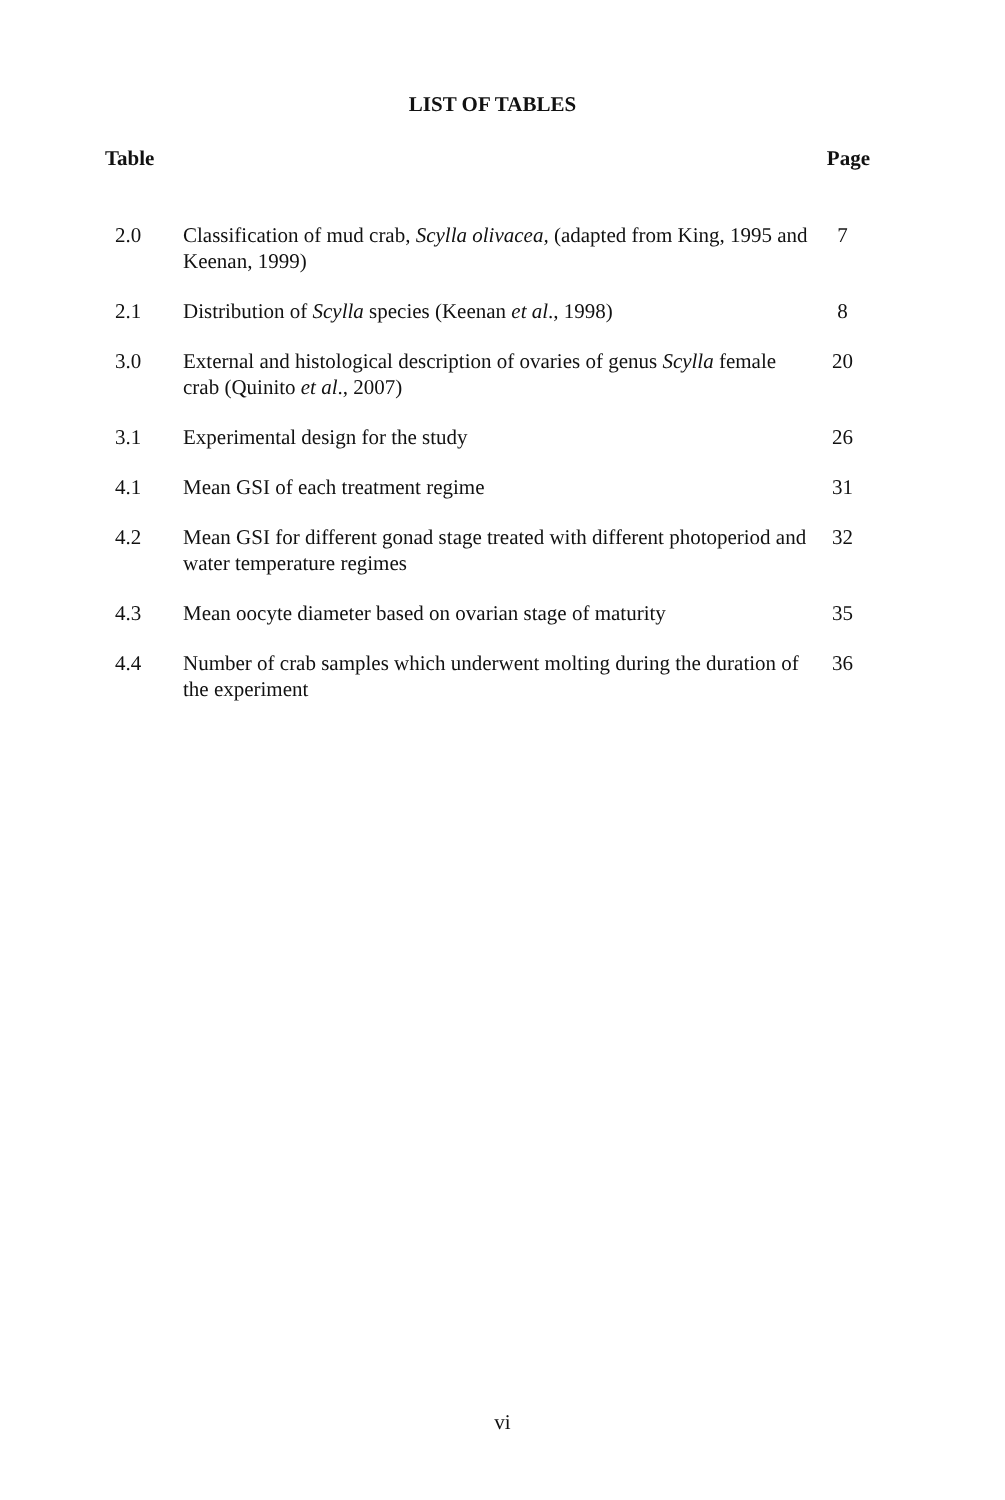LIST OF TABLES
Table Page
| 2.0 | Classification of mud crab, Scylla olivacea, (adapted from King, 1995 and Keenan, 1999) | 7 |
| 2.1 | Distribution of Scylla species (Keenan et al ., 1998) | 8 |
| 3.0 | External and histological description of ovaries of genus Scylla female crab (Quinito et al ., 2007) | 20 |
| 3.1 | Experimental design for the study | 26 |
| 4.1 | Mean GSI of each treatment regime | 31 |
| 4.2 | Mean GSI for different gonad stage treated with different photoperiod and water temperature regimes | 32 |
| 4.3 | Mean oocyte diameter based on ovarian stage of maturity | 35 |
| 4.4 | Number of crab samples which underwent molting during the duration of the experiment | 36 |
vi